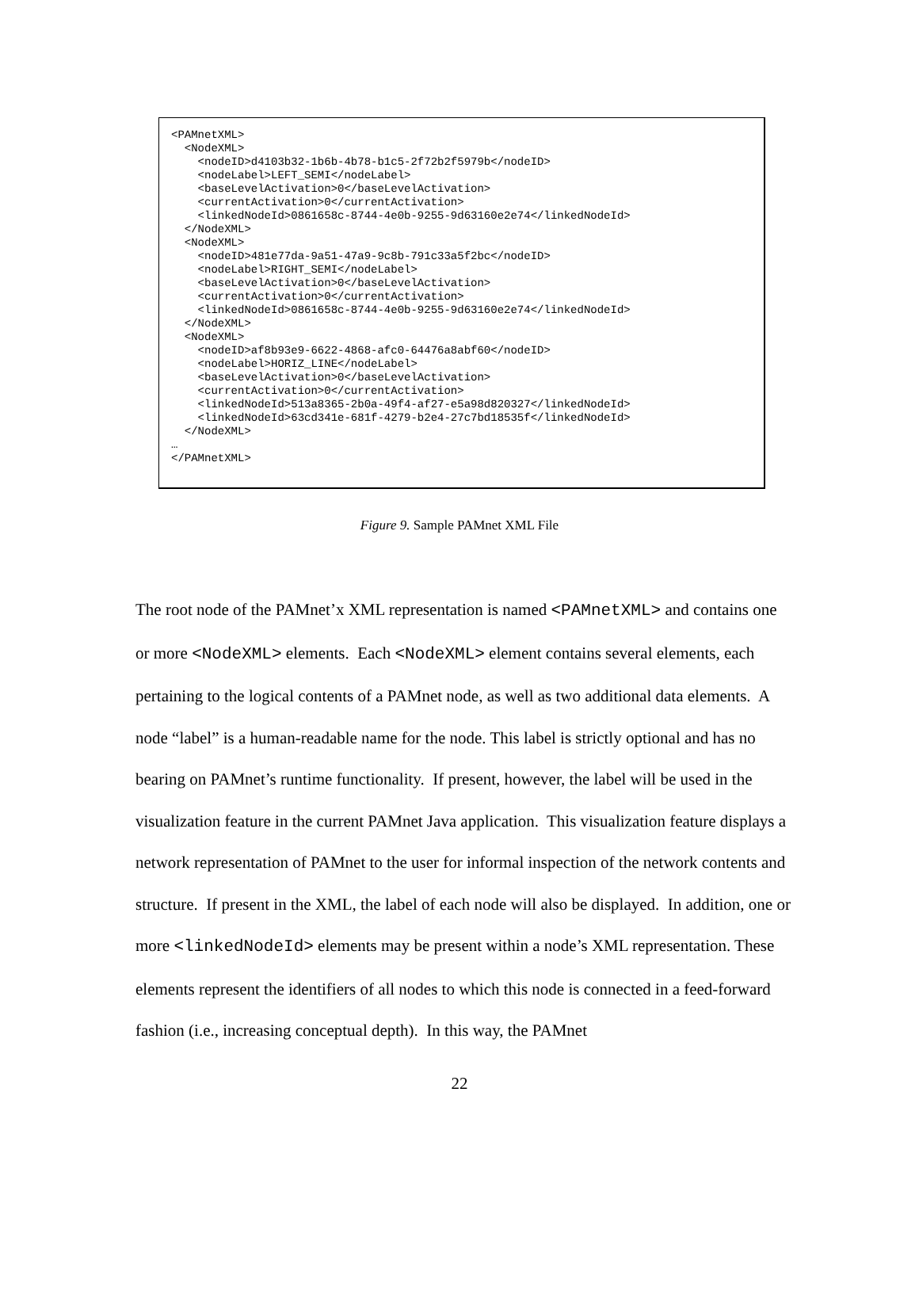<PAMnetXML>
  <NodeXML>
    <nodeID>d4103b32-1b6b-4b78-b1c5-2f72b2f5979b</nodeID>
    <nodeLabel>LEFT_SEMI</nodeLabel>
    <baseLevelActivation>0</baseLevelActivation>
    <currentActivation>0</currentActivation>
    <linkedNodeId>0861658c-8744-4e0b-9255-9d63160e2e74</linkedNodeId>
  </NodeXML>
  <NodeXML>
    <nodeID>481e77da-9a51-47a9-9c8b-791c33a5f2bc</nodeID>
    <nodeLabel>RIGHT_SEMI</nodeLabel>
    <baseLevelActivation>0</baseLevelActivation>
    <currentActivation>0</currentActivation>
    <linkedNodeId>0861658c-8744-4e0b-9255-9d63160e2e74</linkedNodeId>
  </NodeXML>
  <NodeXML>
    <nodeID>af8b93e9-6622-4868-afc0-64476a8abf60</nodeID>
    <nodeLabel>HORIZ_LINE</nodeLabel>
    <baseLevelActivation>0</baseLevelActivation>
    <currentActivation>0</currentActivation>
    <linkedNodeId>513a8365-2b0a-49f4-af27-e5a98d820327</linkedNodeId>
    <linkedNodeId>63cd341e-681f-4279-b2e4-27c7bd18535f</linkedNodeId>
  </NodeXML>
…
</PAMnetXML>
Figure 9. Sample PAMnet XML File
The root node of the PAMnet’x XML representation is named <PAMnetXML> and contains one or more <NodeXML> elements. Each <NodeXML> element contains several elements, each pertaining to the logical contents of a PAMnet node, as well as two additional data elements. A node “label” is a human-readable name for the node. This label is strictly optional and has no bearing on PAMnet’s runtime functionality. If present, however, the label will be used in the visualization feature in the current PAMnet Java application. This visualization feature displays a network representation of PAMnet to the user for informal inspection of the network contents and structure. If present in the XML, the label of each node will also be displayed. In addition, one or more <linkedNodeId> elements may be present within a node’s XML representation. These elements represent the identifiers of all nodes to which this node is connected in a feed-forward fashion (i.e., increasing conceptual depth). In this way, the PAMnet
22